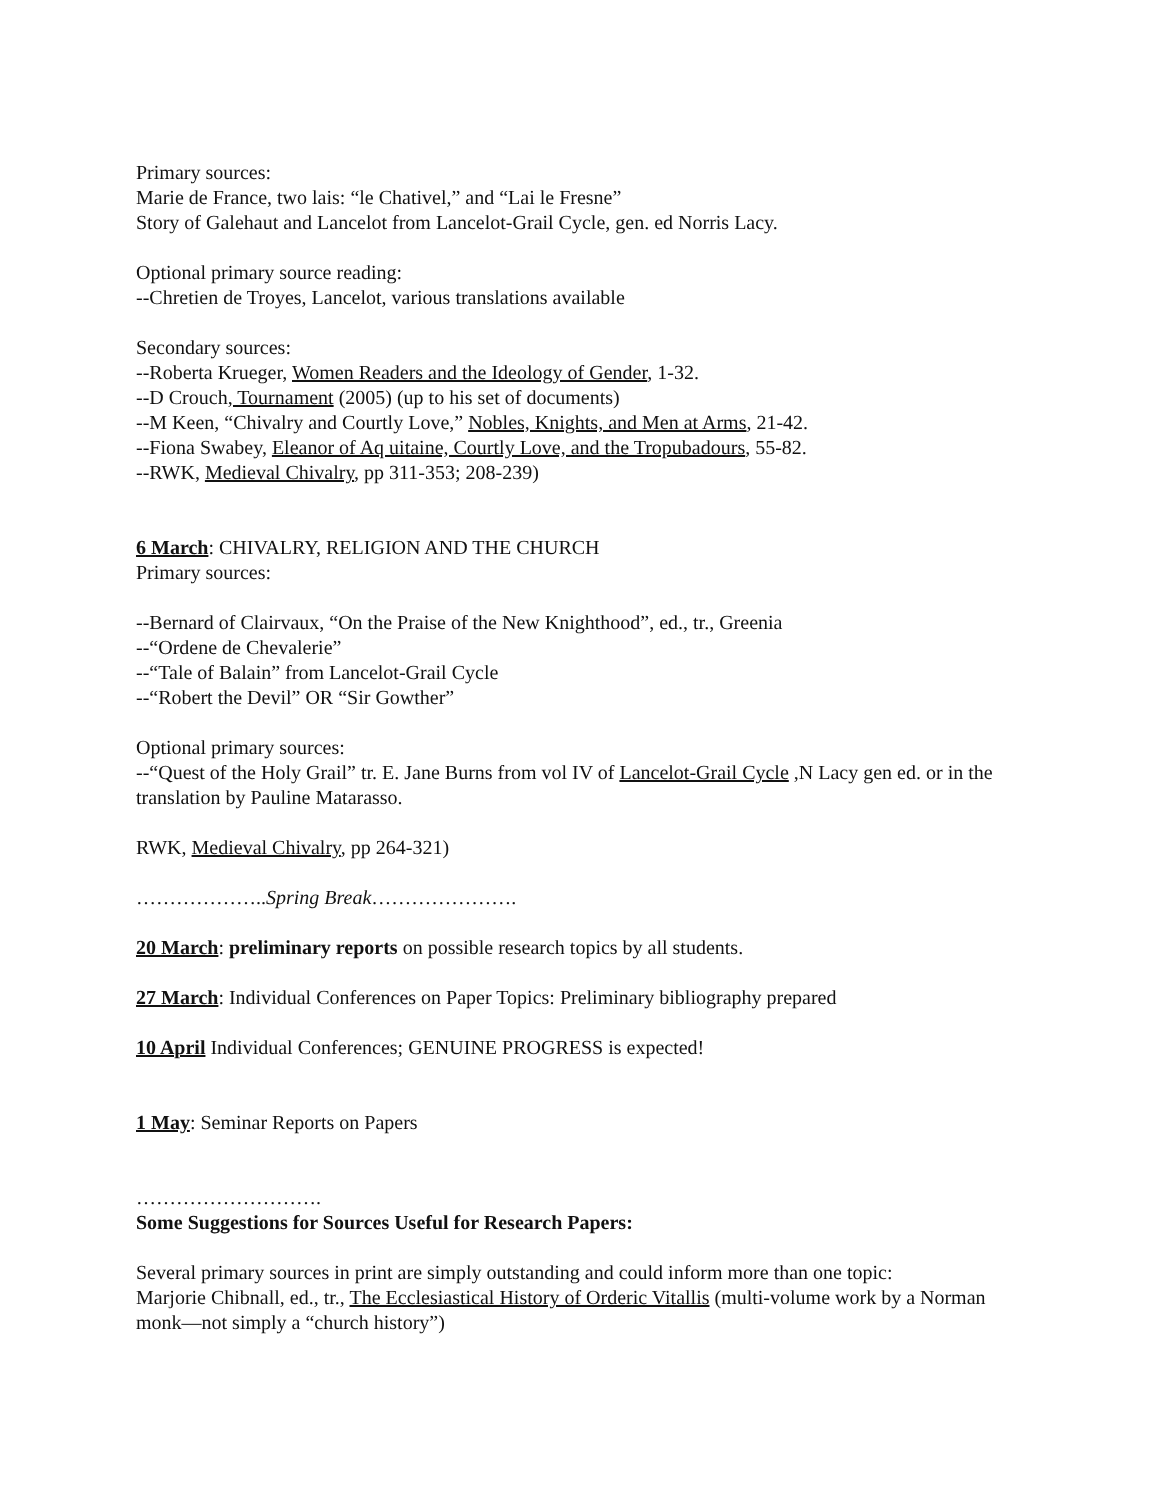Primary sources:
Marie de France, two lais: “le Chativel,” and “Lai le Fresne”
Story of Galehaut and Lancelot from Lancelot-Grail Cycle, gen. ed Norris Lacy.
Optional primary source reading:
--Chretien de Troyes, Lancelot, various translations available
Secondary sources:
--Roberta Krueger, Women Readers and the Ideology of Gender, 1-32.
--D Crouch, Tournament (2005) (up to his set of documents)
--M Keen, “Chivalry and Courtly Love,” Nobles, Knights, and Men at Arms, 21-42.
--Fiona Swabey, Eleanor of Aq uitaine, Courtly Love, and the Tropubadours, 55-82.
--RWK, Medieval Chivalry, pp 311-353; 208-239)
6 March: CHIVALRY, RELIGION AND THE CHURCH
Primary sources:
--Bernard of Clairvaux, “On the Praise of the New Knighthood”, ed., tr., Greenia
--“Ordene de Chevalerie”
--“Tale of Balain” from Lancelot-Grail Cycle
--“Robert the Devil” OR “Sir Gowther”
Optional primary sources:
--“Quest of the Holy Grail” tr. E. Jane Burns from vol IV of Lancelot-Grail Cycle ,N Lacy gen ed. or in the translation by Pauline Matarasso.
RWK, Medieval Chivalry, pp 264-321)
………………..Spring Break………………….
20 March: preliminary reports on possible research topics by all students.
27 March: Individual Conferences on Paper Topics: Preliminary bibliography prepared
10 April Individual Conferences; GENUINE PROGRESS is expected!
1 May: Seminar Reports on Papers
……………………….
Some Suggestions for Sources Useful for Research Papers:
Several primary sources in print are simply outstanding and could inform more than one topic:
Marjorie Chibnall, ed., tr., The Ecclesiastical History of Orderic Vitallis (multi-volume work by a Norman monk—not simply a “church history”)